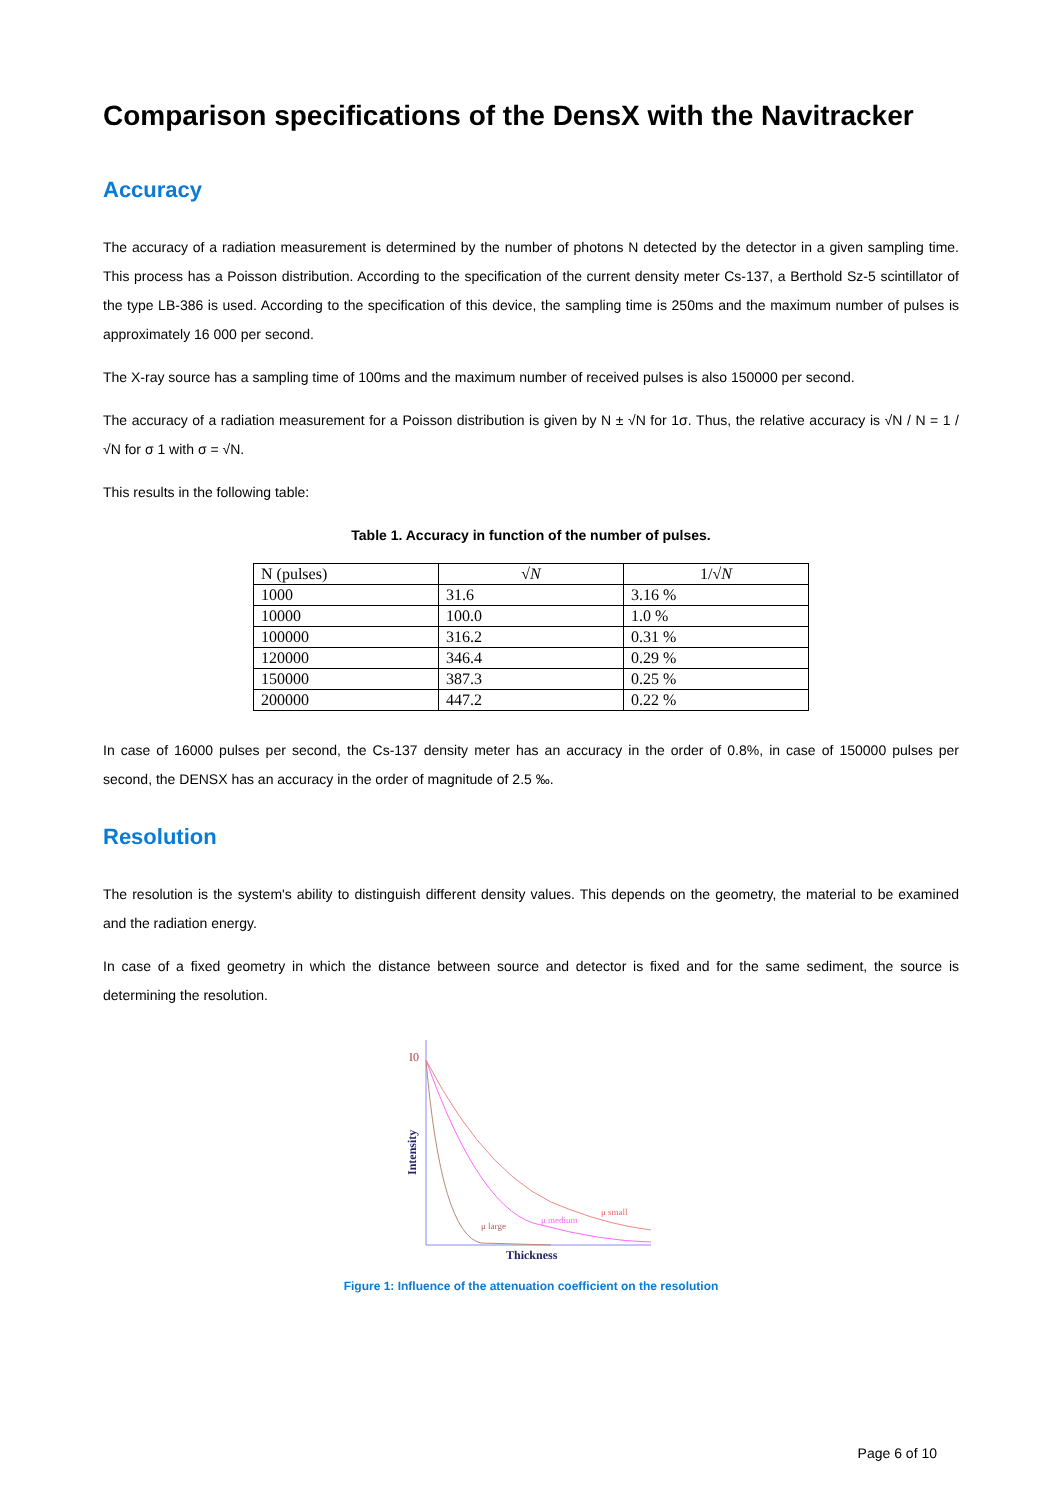Comparison specifications of the DensX with the Navitracker
Accuracy
The accuracy of a radiation measurement is determined by the number of photons N detected by the detector in a given sampling time. This process has a Poisson distribution. According to the specification of the current density meter Cs-137, a Berthold Sz-5 scintillator of the type LB-386 is used. According to the specification of this device, the sampling time is 250ms and the maximum number of pulses is approximately 16 000 per second.
The X-ray source has a sampling time of 100ms and the maximum number of received pulses is also 150000 per second.
The accuracy of a radiation measurement for a Poisson distribution is given by N ± √N for 1σ. Thus, the relative accuracy is √N / N = 1 / √N for σ 1 with σ = √N.
This results in the following table:
Table 1. Accuracy in function of the number of pulses.
| N (pulses) | √ N | 1/√ N |
| --- | --- | --- |
| 1000 | 31.6 | 3.16 % |
| 10000 | 100.0 | 1.0 % |
| 100000 | 316.2 | 0.31 % |
| 120000 | 346.4 | 0.29 % |
| 150000 | 387.3 | 0.25 % |
| 200000 | 447.2 | 0.22 % |
In case of 16000 pulses per second, the Cs-137 density meter has an accuracy in the order of 0.8%, in case of 150000 pulses per second, the DENSX has an accuracy in the order of magnitude of 2.5 ‰.
Resolution
The resolution is the system's ability to distinguish different density values. This depends on the geometry, the material to be examined and the radiation energy.
In case of a fixed geometry in which the distance between source and detector is fixed and for the same sediment, the source is determining the resolution.
I0
Intensity
μ large
μ medium
μ small
Thickness
Figure 1: Influence of the attenuation coefficient on the resolution
Page 6 of 10